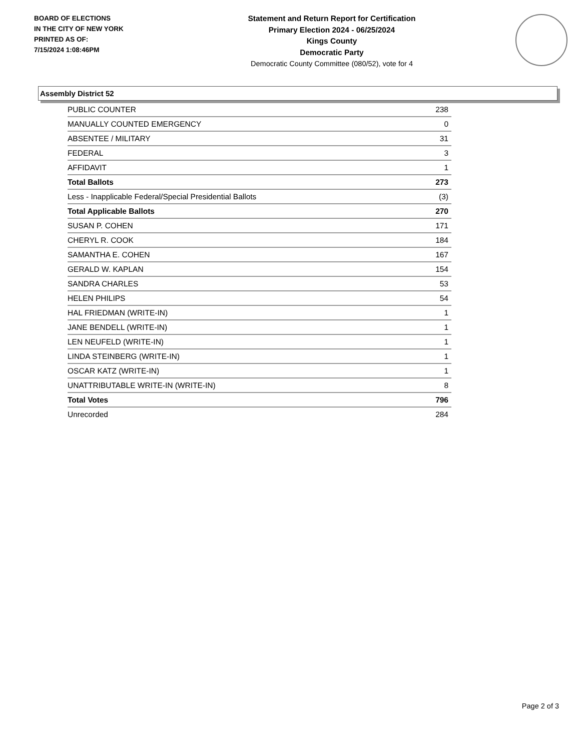BOARD OF ELECTIONS
IN THE CITY OF NEW YORK
PRINTED AS OF:
7/15/2024 1:08:46PM
Statement and Return Report for Certification
Primary Election 2024 - 06/25/2024
Kings County
Democratic Party
Democratic County Committee (080/52), vote for 4
Assembly District 52
| PUBLIC COUNTER | 238 |
| MANUALLY COUNTED EMERGENCY | 0 |
| ABSENTEE / MILITARY | 31 |
| FEDERAL | 3 |
| AFFIDAVIT | 1 |
| Total Ballots | 273 |
| Less - Inapplicable Federal/Special Presidential Ballots | (3) |
| Total Applicable Ballots | 270 |
| SUSAN P. COHEN | 171 |
| CHERYL R. COOK | 184 |
| SAMANTHA E. COHEN | 167 |
| GERALD W. KAPLAN | 154 |
| SANDRA CHARLES | 53 |
| HELEN PHILIPS | 54 |
| HAL FRIEDMAN (WRITE-IN) | 1 |
| JANE BENDELL (WRITE-IN) | 1 |
| LEN NEUFELD (WRITE-IN) | 1 |
| LINDA STEINBERG (WRITE-IN) | 1 |
| OSCAR KATZ (WRITE-IN) | 1 |
| UNATTRIBUTABLE WRITE-IN (WRITE-IN) | 8 |
| Total Votes | 796 |
| Unrecorded | 284 |
Page 2 of 3